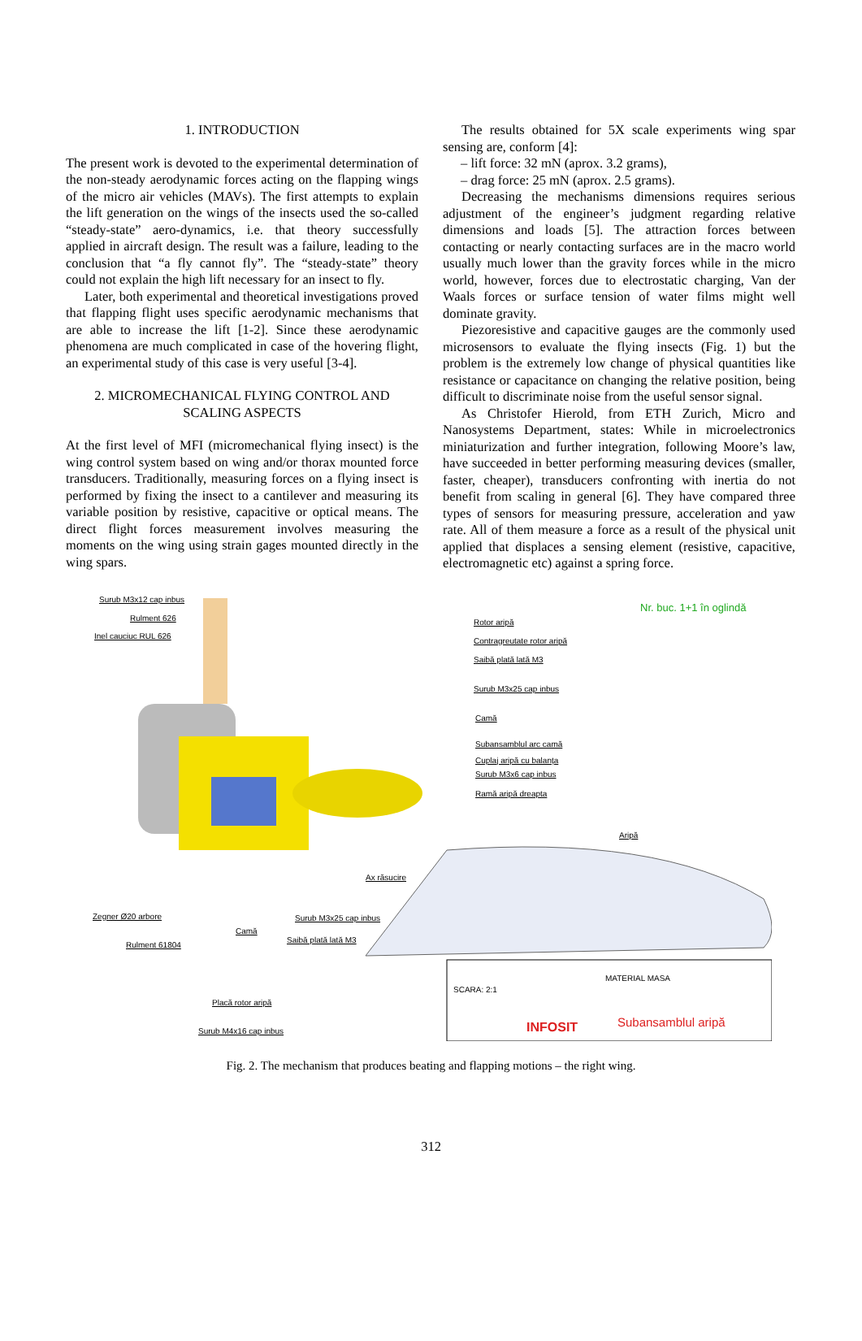1. INTRODUCTION
The present work is devoted to the experimental determination of the non-steady aerodynamic forces acting on the flapping wings of the micro air vehicles (MAVs). The first attempts to explain the lift generation on the wings of the insects used the so-called “steady-state” aero-dynamics, i.e. that theory successfully applied in aircraft design. The result was a failure, leading to the conclusion that “a fly cannot fly”. The “steady-state” theory could not explain the high lift necessary for an insect to fly.
Later, both experimental and theoretical investigations proved that flapping flight uses specific aerodynamic mechanisms that are able to increase the lift [1-2]. Since these aerodynamic phenomena are much complicated in case of the hovering flight, an experimental study of this case is very useful [3-4].
2. MICROMECHANICAL FLYING CONTROL AND SCALING ASPECTS
At the first level of MFI (micromechanical flying insect) is the wing control system based on wing and/or thorax mounted force transducers. Traditionally, measuring forces on a flying insect is performed by fixing the insect to a cantilever and measuring its variable position by resistive, capacitive or optical means. The direct flight forces measurement involves measuring the moments on the wing using strain gages mounted directly in the wing spars.
The results obtained for 5X scale experiments wing spar sensing are, conform [4]:
– lift force: 32 mN (aprox. 3.2 grams),
– drag force: 25 mN (aprox. 2.5 grams).
Decreasing the mechanisms dimensions requires serious adjustment of the engineer’s judgment regarding relative dimensions and loads [5]. The attraction forces between contacting or nearly contacting surfaces are in the macro world usually much lower than the gravity forces while in the micro world, however, forces due to electrostatic charging, Van der Waals forces or surface tension of water films might well dominate gravity.
Piezoresistive and capacitive gauges are the commonly used microsensors to evaluate the flying insects (Fig. 1) but the problem is the extremely low change of physical quantities like resistance or capacitance on changing the relative position, being difficult to discriminate noise from the useful sensor signal.
As Christofer Hierold, from ETH Zurich, Micro and Nanosystems Department, states: While in microelectronics miniaturization and further integration, following Moore’s law, have succeeded in better performing measuring devices (smaller, faster, cheaper), transducers confronting with inertia do not benefit from scaling in general [6]. They have compared three types of sensors for measuring pressure, acceleration and yaw rate. All of them measure a force as a result of the physical unit applied that displaces a sensing element (resistive, capacitive, electromagnetic etc) against a spring force.
Surub M3x12 cap inbus
Rulment 626
Inel cauciuc RUL 626
Nr. buc. 1+1 în oglindă
Rotor aripă
Contragreutate rotor aripă
Saibă plată lată M3
Surub M3x25 cap inbus
Camă
Subansamblul arc camă
Cuplaj aripă cu balanța
Surub M3x6 cap inbus
Ramă aripă dreapta
Aripă
Ax răsucire
Zegner Ø20 arbore
Camă
Surub M3x25 cap inbus
Rulment 61804
Saibă plată lată M3
Placă rotor aripă
Surub M4x16 cap inbus
SCARA: 2:1
MATERIAL MASA
INFOSIT Subansamblul aripă
Fig. 2. The mechanism that produces beating and flapping motions – the right wing.
312